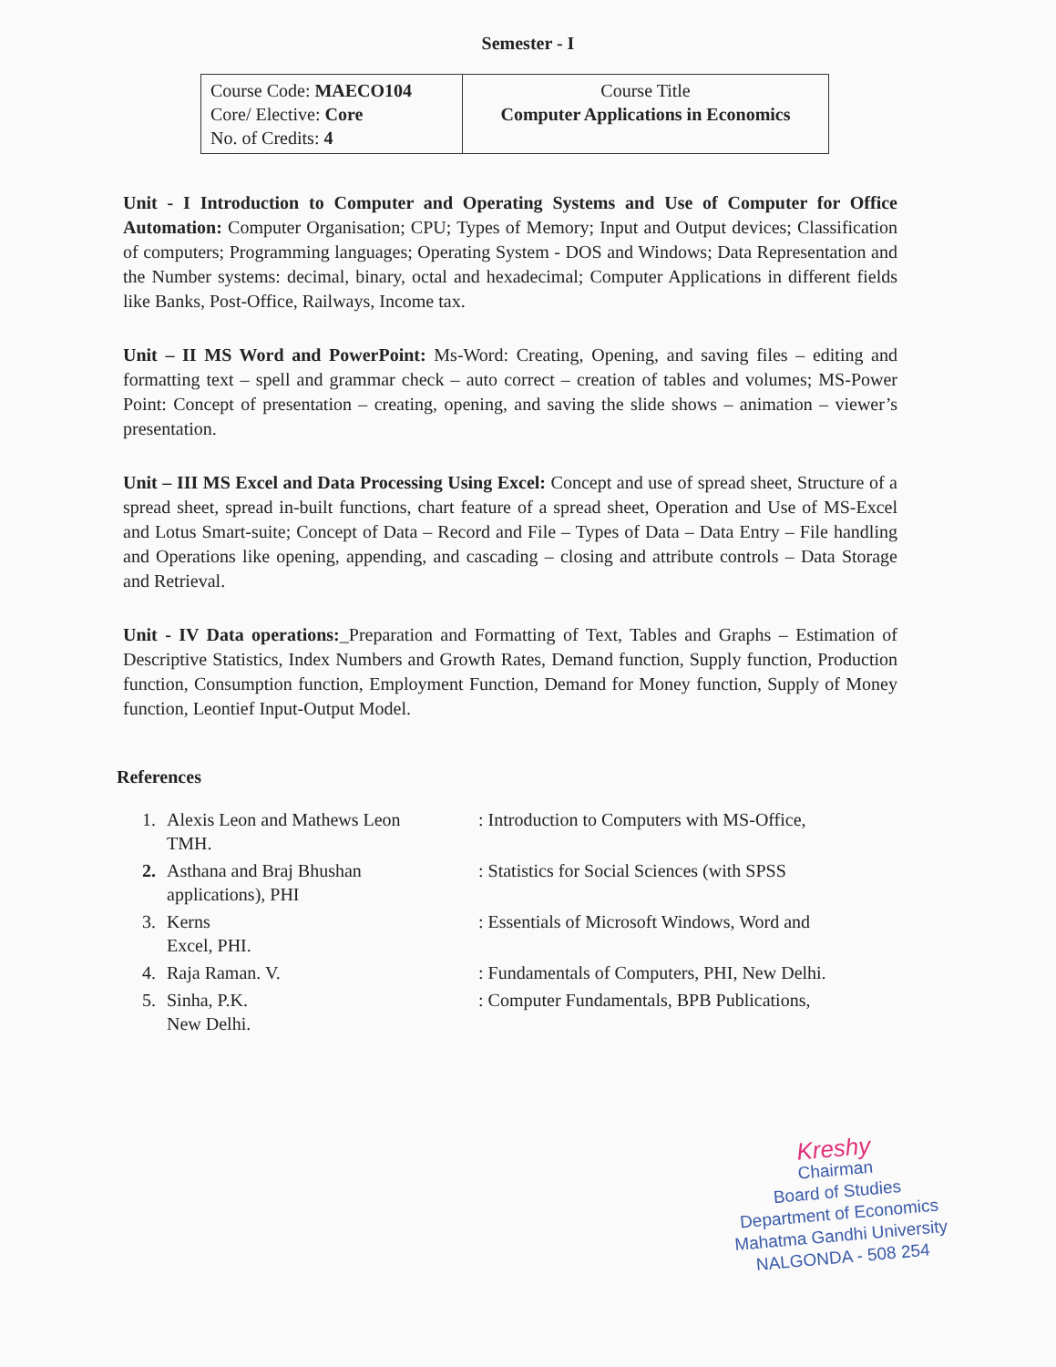Semester - I
| Course Code: MAECO104 Core/ Elective: Core No. of Credits: 4 | Course Title Computer Applications in Economics |
Unit - I Introduction to Computer and Operating Systems and Use of Computer for Office Automation: Computer Organisation; CPU; Types of Memory; Input and Output devices; Classification of computers; Programming languages; Operating System - DOS and Windows; Data Representation and the Number systems: decimal, binary, octal and hexadecimal; Computer Applications in different fields like Banks, Post-Office, Railways, Income tax.
Unit – II MS Word and PowerPoint: Ms-Word: Creating, Opening, and saving files – editing and formatting text – spell and grammar check – auto correct – creation of tables and volumes; MS-Power Point: Concept of presentation – creating, opening, and saving the slide shows – animation – viewer’s presentation.
Unit – III MS Excel and Data Processing Using Excel: Concept and use of spread sheet, Structure of a spread sheet, spread in-built functions, chart feature of a spread sheet, Operation and Use of MS-Excel and Lotus Smart-suite; Concept of Data – Record and File – Types of Data – Data Entry – File handling and Operations like opening, appending, and cascading – closing and attribute controls – Data Storage and Retrieval.
Unit - IV Data operations:_Preparation and Formatting of Text, Tables and Graphs – Estimation of Descriptive Statistics, Index Numbers and Growth Rates, Demand function, Supply function, Production function, Consumption function, Employment Function, Demand for Money function, Supply of Money function, Leontief Input-Output Model.
References
| 1. | Alexis Leon and Mathews Leon TMH. | : Introduction to Computers with MS-Office, |
| 2. | Asthana and Braj Bhushan applications), PHI | : Statistics for Social Sciences (with SPSS |
| 3. | Kerns Excel, PHI. | : Essentials of Microsoft Windows, Word and |
| 4. | Raja Raman. V. | : Fundamentals of Computers, PHI, New Delhi. |
| 5. | Sinha, P.K. New Delhi. | : Computer Fundamentals, BPB Publications, |
Kreshy
Chairman
Board of Studies
Department of Economics
Mahatma Gandhi University
NALGONDA - 508 254